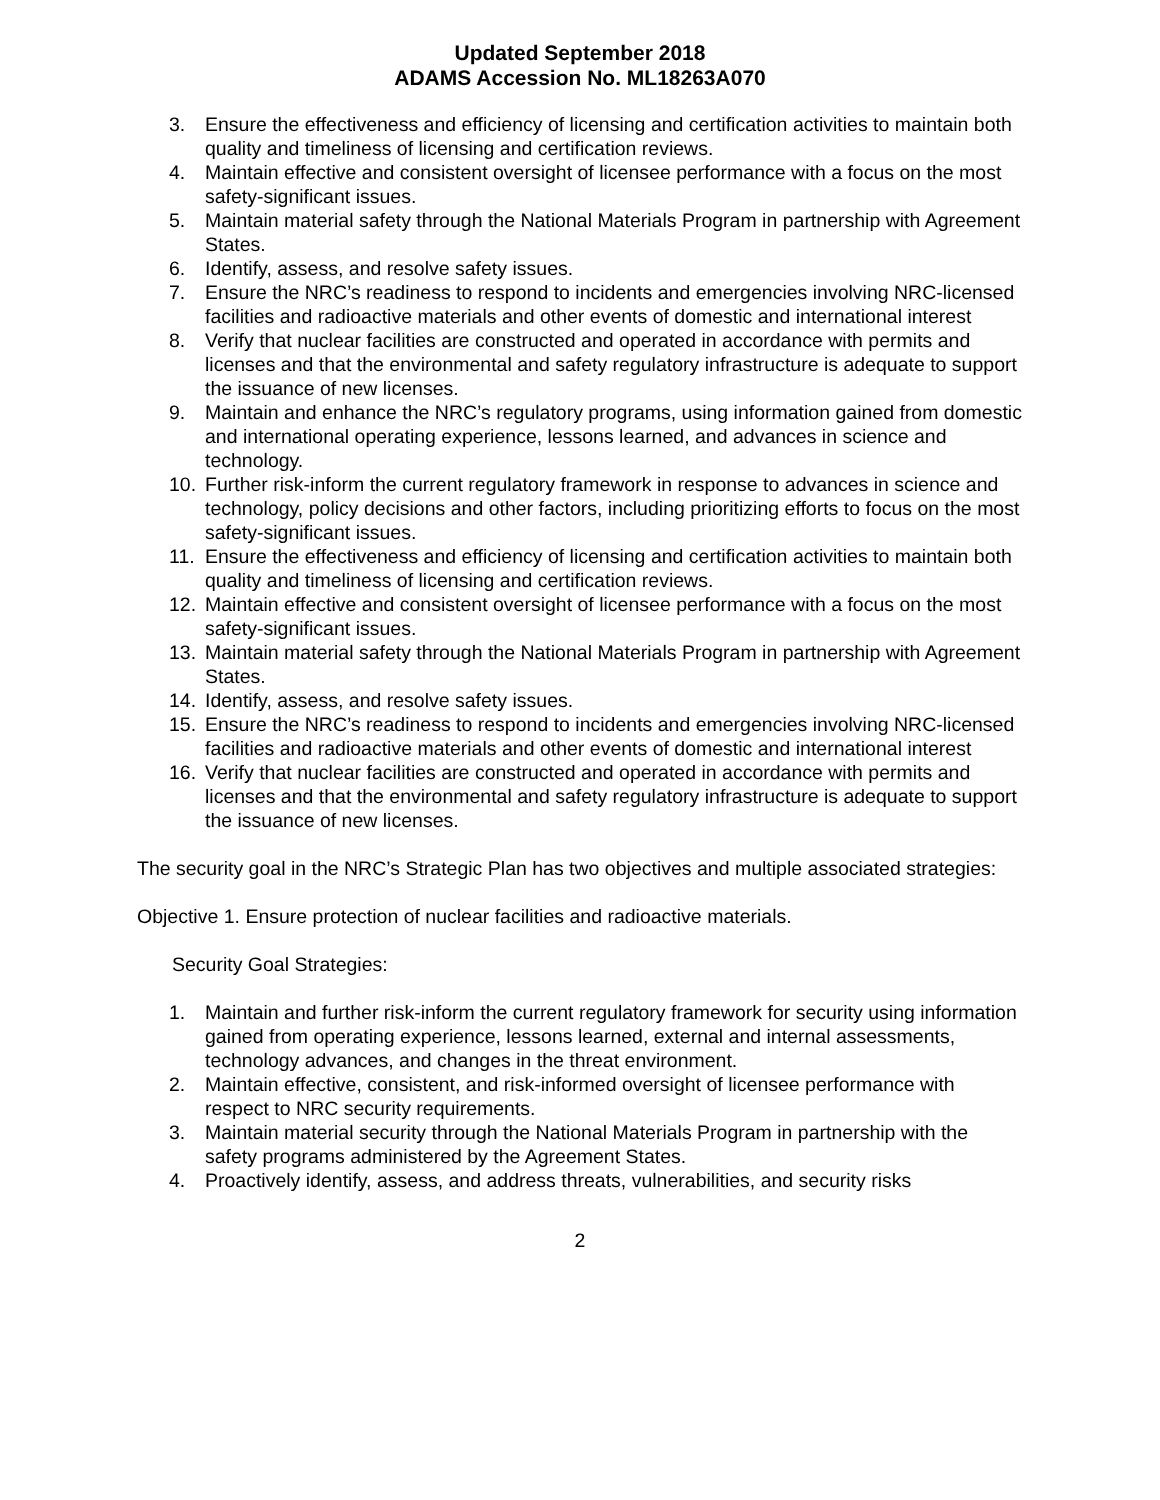Updated September 2018
ADAMS Accession No. ML18263A070
3. Ensure the effectiveness and efficiency of licensing and certification activities to maintain both quality and timeliness of licensing and certification reviews.
4. Maintain effective and consistent oversight of licensee performance with a focus on the most safety-significant issues.
5. Maintain material safety through the National Materials Program in partnership with Agreement States.
6. Identify, assess, and resolve safety issues.
7. Ensure the NRC’s readiness to respond to incidents and emergencies involving NRC-licensed facilities and radioactive materials and other events of domestic and international interest
8. Verify that nuclear facilities are constructed and operated in accordance with permits and licenses and that the environmental and safety regulatory infrastructure is adequate to support the issuance of new licenses.
9. Maintain and enhance the NRC’s regulatory programs, using information gained from domestic and international operating experience, lessons learned, and advances in science and technology.
10. Further risk-inform the current regulatory framework in response to advances in science and technology, policy decisions and other factors, including prioritizing efforts to focus on the most safety-significant issues.
11. Ensure the effectiveness and efficiency of licensing and certification activities to maintain both quality and timeliness of licensing and certification reviews.
12. Maintain effective and consistent oversight of licensee performance with a focus on the most safety-significant issues.
13. Maintain material safety through the National Materials Program in partnership with Agreement States.
14. Identify, assess, and resolve safety issues.
15. Ensure the NRC’s readiness to respond to incidents and emergencies involving NRC-licensed facilities and radioactive materials and other events of domestic and international interest
16. Verify that nuclear facilities are constructed and operated in accordance with permits and licenses and that the environmental and safety regulatory infrastructure is adequate to support the issuance of new licenses.
The security goal in the NRC’s Strategic Plan has two objectives and multiple associated strategies:
Objective 1. Ensure protection of nuclear facilities and radioactive materials.
Security Goal Strategies:
1. Maintain and further risk-inform the current regulatory framework for security using information gained from operating experience, lessons learned, external and internal assessments, technology advances, and changes in the threat environment.
2. Maintain effective, consistent, and risk-informed oversight of licensee performance with respect to NRC security requirements.
3. Maintain material security through the National Materials Program in partnership with the safety programs administered by the Agreement States.
4. Proactively identify, assess, and address threats, vulnerabilities, and security risks
2